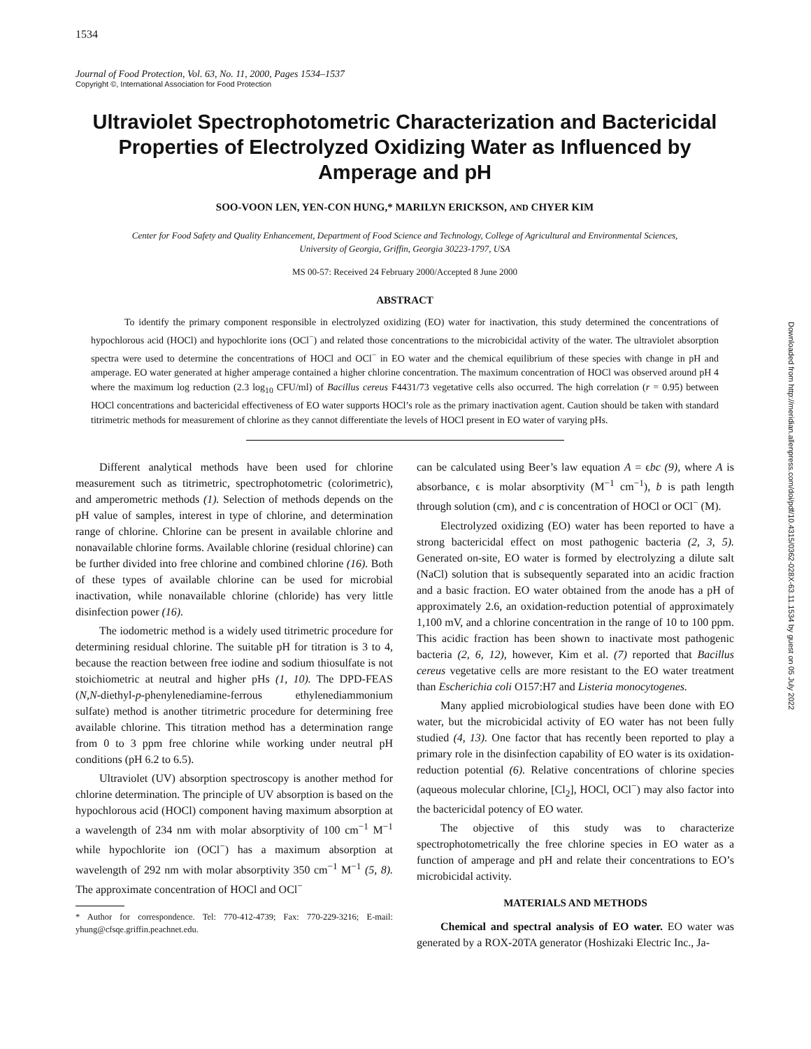1534
Journal of Food Protection, Vol. 63, No. 11, 2000, Pages 1534–1537
Copyright ©, International Association for Food Protection
Ultraviolet Spectrophotometric Characterization and Bactericidal Properties of Electrolyzed Oxidizing Water as Influenced by Amperage and pH
SOO-VOON LEN, YEN-CON HUNG,* MARILYN ERICKSON, AND CHYER KIM
Center for Food Safety and Quality Enhancement, Department of Food Science and Technology, College of Agricultural and Environmental Sciences,
University of Georgia, Griffin, Georgia 30223-1797, USA
MS 00-57: Received 24 February 2000/Accepted 8 June 2000
ABSTRACT
To identify the primary component responsible in electrolyzed oxidizing (EO) water for inactivation, this study determined the concentrations of hypochlorous acid (HOCl) and hypochlorite ions (OCl<sup>−</sup>) and related those concentrations to the microbicidal activity of the water. The ultraviolet absorption spectra were used to determine the concentrations of HOCl and OCl<sup>−</sup> in EO water and the chemical equilibrium of these species with change in pH and amperage. EO water generated at higher amperage contained a higher chlorine concentration. The maximum concentration of HOCl was observed around pH 4 where the maximum log reduction (2.3 log<sub>10</sub> CFU/ml) of Bacillus cereus F4431/73 vegetative cells also occurred. The high correlation (r = 0.95) between HOCl concentrations and bactericidal effectiveness of EO water supports HOCl’s role as the primary inactivation agent. Caution should be taken with standard titrimetric methods for measurement of chlorine as they cannot differentiate the levels of HOCl present in EO water of varying pHs.
Different analytical methods have been used for chlorine measurement such as titrimetric, spectrophotometric (colorimetric), and amperometric methods (1). Selection of methods depends on the pH value of samples, interest in type of chlorine, and determination range of chlorine. Chlorine can be present in available chlorine and nonavailable chlorine forms. Available chlorine (residual chlorine) can be further divided into free chlorine and combined chlorine (16). Both of these types of available chlorine can be used for microbial inactivation, while nonavailable chlorine (chloride) has very little disinfection power (16).
The iodometric method is a widely used titrimetric procedure for determining residual chlorine. The suitable pH for titration is 3 to 4, because the reaction between free iodine and sodium thiosulfate is not stoichiometric at neutral and higher pHs (1, 10). The DPD-FEAS (N,N-diethyl-p-phenylenediamine-ferrous ethylenediammonium sulfate) method is another titrimetric procedure for determining free available chlorine. This titration method has a determination range from 0 to 3 ppm free chlorine while working under neutral pH conditions (pH 6.2 to 6.5).
Ultraviolet (UV) absorption spectroscopy is another method for chlorine determination. The principle of UV absorption is based on the hypochlorous acid (HOCl) component having maximum absorption at a wavelength of 234 nm with molar absorptivity of 100 cm<sup>−1</sup> M<sup>−1</sup> while hypochlorite ion (OCl<sup>−</sup>) has a maximum absorption at wavelength of 292 nm with molar absorptivity 350 cm<sup>−1</sup> M<sup>−1</sup> (5, 8). The approximate concentration of HOCl and OCl<sup>−</sup>
* Author for correspondence. Tel: 770-412-4739; Fax: 770-229-3216; E-mail: yhung@cfsqe.griffin.peachnet.edu.
can be calculated using Beer’s law equation A = ϵbc (9), where A is absorbance, ϵ is molar absorptivity (M<sup>−1</sup> cm<sup>−1</sup>), b is path length through solution (cm), and c is concentration of HOCl or OCl<sup>−</sup> (M).
Electrolyzed oxidizing (EO) water has been reported to have a strong bactericidal effect on most pathogenic bacteria (2, 3, 5). Generated on-site, EO water is formed by electrolyzing a dilute salt (NaCl) solution that is subsequently separated into an acidic fraction and a basic fraction. EO water obtained from the anode has a pH of approximately 2.6, an oxidation-reduction potential of approximately 1,100 mV, and a chlorine concentration in the range of 10 to 100 ppm. This acidic fraction has been shown to inactivate most pathogenic bacteria (2, 6, 12), however, Kim et al. (7) reported that Bacillus cereus vegetative cells are more resistant to the EO water treatment than Escherichia coli O157:H7 and Listeria monocytogenes.
Many applied microbiological studies have been done with EO water, but the microbicidal activity of EO water has not been fully studied (4, 13). One factor that has recently been reported to play a primary role in the disinfection capability of EO water is its oxidation-reduction potential (6). Relative concentrations of chlorine species (aqueous molecular chlorine, [Cl<sub>2</sub>], HOCl, OCl<sup>−</sup>) may also factor into the bactericidal potency of EO water.
The objective of this study was to characterize spectrophotometrically the free chlorine species in EO water as a function of amperage and pH and relate their concentrations to EO’s microbicidal activity.
MATERIALS AND METHODS
Chemical and spectral analysis of EO water. EO water was generated by a ROX-20TA generator (Hoshizaki Electric Inc., Ja-
Downloaded from http://meridian.allenpress.com/doi/pdf/10.4315/0362-028X-63.11.1534 by guest on 05 July 2022